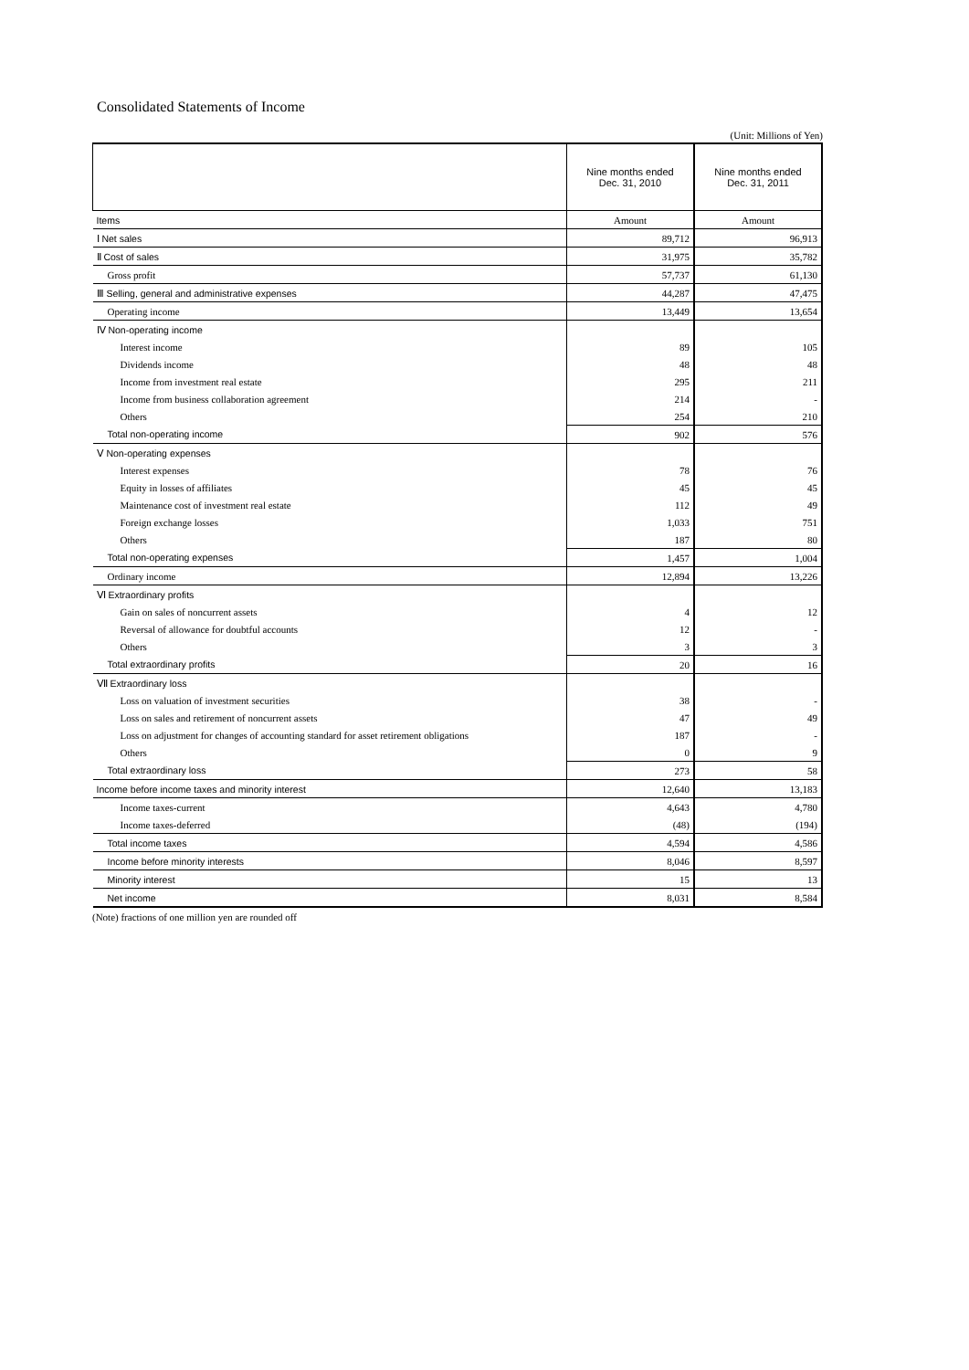Consolidated Statements of Income
(Unit: Millions of Yen)
| | Nine months ended Dec. 31, 2010 | Nine months ended Dec. 31, 2011 |
| --- | --- | --- |
| Items | Amount | Amount |
| Ⅰ Net sales | 89,712 | 96,913 |
| Ⅱ Cost of sales | 31,975 | 35,782 |
| Gross profit | 57,737 | 61,130 |
| Ⅲ Selling, general and administrative expenses | 44,287 | 47,475 |
| Operating income | 13,449 | 13,654 |
| Ⅳ Non-operating income | | |
| Interest income | 89 | 105 |
| Dividends income | 48 | 48 |
| Income from investment real estate | 295 | 211 |
| Income from business collaboration agreement | 214 | - |
| Others | 254 | 210 |
| Total non-operating income | 902 | 576 |
| Ⅴ Non-operating expenses | | |
| Interest expenses | 78 | 76 |
| Equity in losses of affiliates | 45 | 45 |
| Maintenance cost of investment real estate | 112 | 49 |
| Foreign exchange losses | 1,033 | 751 |
| Others | 187 | 80 |
| Total non-operating expenses | 1,457 | 1,004 |
| Ordinary income | 12,894 | 13,226 |
| Ⅵ Extraordinary profits | | |
| Gain on sales of noncurrent assets | 4 | 12 |
| Reversal of allowance for doubtful accounts | 12 | - |
| Others | 3 | 3 |
| Total extraordinary profits | 20 | 16 |
| Ⅶ Extraordinary loss | | |
| Loss on valuation of investment securities | 38 | - |
| Loss on sales and retirement of noncurrent assets | 47 | 49 |
| Loss on adjustment for changes of accounting standard for asset retirement obligations | 187 | - |
| Others | 0 | 9 |
| Total extraordinary loss | 273 | 58 |
| Income before income taxes and minority interest | 12,640 | 13,183 |
| Income taxes-current | 4,643 | 4,780 |
| Income taxes-deferred | (48) | (194) |
| Total income taxes | 4,594 | 4,586 |
| Income before minority interests | 8,046 | 8,597 |
| Minority interest | 15 | 13 |
| Net income | 8,031 | 8,584 |
(Note) fractions of one million yen are rounded off